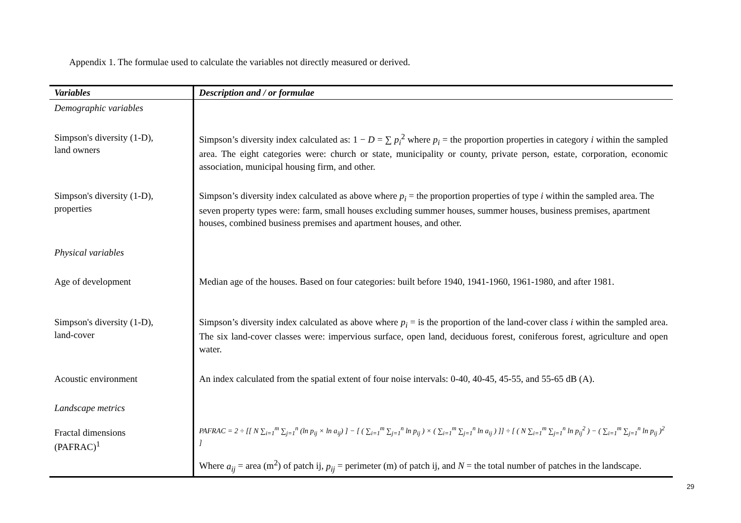Appendix 1. The formulae used to calculate the variables not directly measured or derived.
| Variables | Description and / or formulae |
| --- | --- |
| Demographic variables | |
| Simpson's diversity (1-D), land owners | Simpson’s diversity index calculated as: 1 − D = ∑ p<sub>i</sub><sup>2</sup> where p<sub>i</sub> = the proportion properties in category i within the sampled area. The eight categories were: church or state, municipality or county, private person, estate, corporation, economic association, municipal housing firm, and other. |
| Simpson's diversity (1-D), properties | Simpson’s diversity index calculated as above where p<sub>i</sub> = the proportion properties of type i within the sampled area. The seven property types were: farm, small houses excluding summer houses, summer houses, business premises, apartment houses, combined business premises and apartment houses, and other. |
| Physical variables | |
| Age of development | Median age of the houses. Based on four categories: built before 1940, 1941-1960, 1961-1980, and after 1981. |
| Simpson's diversity (1-D), land-cover | Simpson’s diversity index calculated as above where p<sub>i</sub> = is the proportion of the land-cover class i within the sampled area. The six land-cover classes were: impervious surface, open land, deciduous forest, coniferous forest, agriculture and open water. |
| Acoustic environment | An index calculated from the spatial extent of four noise intervals: 0-40, 40-45, 45-55, and 55-65 dB (A). |
| Landscape metrics | |
| Fractal dimensions (PAFRAC)<sup>1</sup> | PAFRAC = 2 ÷ [[ N ∑<sub>i=1</sub><sup>m</sup> ∑<sub>j=1</sub><sup>n</sup> (ln p<sub>ij</sub> × ln a<sub>ij</sub>) ] − [ ( ∑<sub>i=1</sub><sup>m</sup> ∑<sub>j=1</sub><sup>n</sup> ln p<sub>ij</sub> ) × ( ∑<sub>i=1</sub><sup>m</sup> ∑<sub>j=1</sub><sup>n</sup> ln a<sub>ij</sub> ) ]] ÷ [ ( N ∑<sub>i=1</sub><sup>m</sup> ∑<sub>j=1</sub><sup>n</sup> ln p<sub>ij</sub><sup>2</sup> ) − ( ∑<sub>i=1</sub><sup>m</sup> ∑<sub>j=1</sub><sup>n</sup> ln p<sub>ij</sub> )<sup>2</sup> ] |
| | Where a<sub>ij</sub> = area (m<sup>2</sup>) of patch ij, p<sub>ij</sub> = perimeter (m) of patch ij, and N = the total number of patches in the landscape. |
29